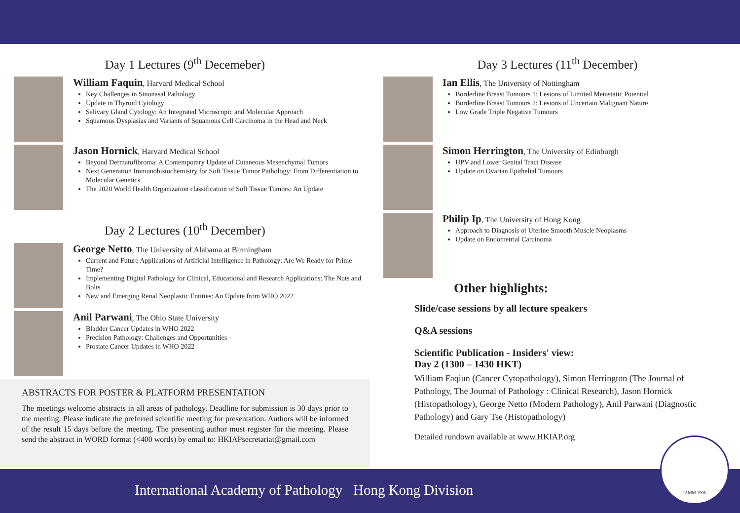Day 1 Lectures (9<sup>th</sup> Decemeber)
William Faquin, Harvard Medical School
Key Challenges in Sinonasal Pathology
Update in Thyroid Cytology
Salivary Gland Cytology: An Integrated Microscopic and Molecular Approach
Squamous Dysplasias and Variants of Squamous Cell Carcinoma in the Head and Neck
Jason Hornick, Harvard Medical School
Beyond Dermatofibroma: A Contemporary Update of Cutaneous Mesenchymal Tumors
Next Generation Immunohistochemistry for Soft Tissue Tumor Pathology: From Differentiation to Molecular Genetics
The 2020 World Health Organization classification of Soft Tissue Tumors: An Update
Day 2 Lectures (10<sup>th</sup> December)
George Netto, The University of Alabama at Birmingham
Current and Future Applications of Artificial Intelligence in Pathology: Are We Ready for Prime Time?
Implementing Digital Pathology for Clinical, Educational and Research Applications: The Nuts and Bolts
New and Emerging Renal Neoplastic Entities: An Update from WHO 2022
Anil Parwani, The Ohio State University
Bladder Cancer Updates in WHO 2022
Precision Pathology: Challenges and Opportunities
Prostate Cancer Updates in WHO 2022
ABSTRACTS FOR POSTER & PLATFORM PRESENTATION
The meetings welcome abstracts in all areas of pathology. Deadline for submission is 30 days prior to the meeting. Please indicate the preferred scientific meeting for presentation. Authors will be informed of the result 15 days before the meeting. The presenting author must register for the meeting. Please send the abstract in WORD format (<400 words) by email to: HKIAPsecretariat@gmail.com
Day 3 Lectures (11<sup>th</sup> December)
Ian Ellis, The University of Nottingham
Borderline Breast Tumours 1: Lesions of Limited Metastatic Potential
Borderline Breast Tumours 2: Lesions of Uncertain Malignant Nature
Low Grade Triple Negative Tumours
Simon Herrington, The University of Edinburgh
HPV and Lower Genital Tract Disease
Update on Ovarian Epithelial Tumours
Philip Ip, The University of Hong Kong
Approach to Diagnosis of Uterine Smooth Muscle Neoplasms
Update on Endometrial Carcinoma
Other highlights:
Slide/case sessions by all lecture speakers
Q&A sessions
Scientific Publication - Insiders' view:
Day 2 (1300 – 1430 HKT)
William Faqiun (Cancer Cytopathology), Simon Herrington (The Journal of Pathology, The Journal of Pathology : Clinical Research), Jason Hornick (Histopathology), George Netto (Modern Pathology), Anil Parwani (Diagnostic Pathology) and Gary Tse (Histopathology)
Detailed rundown available at www.HKIAP.org
International Academy of Pathology Hong Kong Division
IAMM 1906